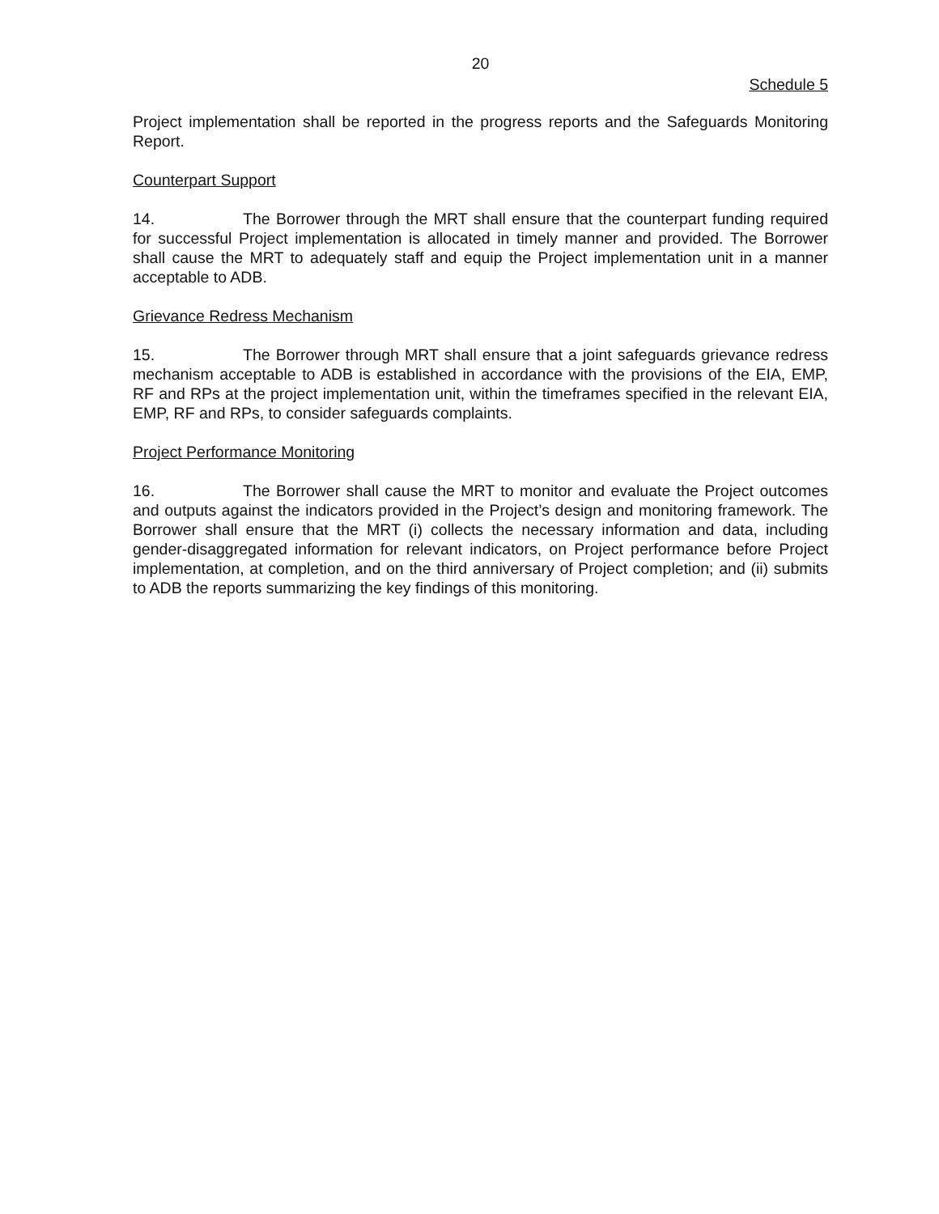20
Schedule 5
Project implementation shall be reported in the progress reports and the Safeguards Monitoring Report.
Counterpart Support
14. The Borrower through the MRT shall ensure that the counterpart funding required for successful Project implementation is allocated in timely manner and provided. The Borrower shall cause the MRT to adequately staff and equip the Project implementation unit in a manner acceptable to ADB.
Grievance Redress Mechanism
15. The Borrower through MRT shall ensure that a joint safeguards grievance redress mechanism acceptable to ADB is established in accordance with the provisions of the EIA, EMP, RF and RPs at the project implementation unit, within the timeframes specified in the relevant EIA, EMP, RF and RPs, to consider safeguards complaints.
Project Performance Monitoring
16. The Borrower shall cause the MRT to monitor and evaluate the Project outcomes and outputs against the indicators provided in the Project’s design and monitoring framework. The Borrower shall ensure that the MRT (i) collects the necessary information and data, including gender-disaggregated information for relevant indicators, on Project performance before Project implementation, at completion, and on the third anniversary of Project completion; and (ii) submits to ADB the reports summarizing the key findings of this monitoring.